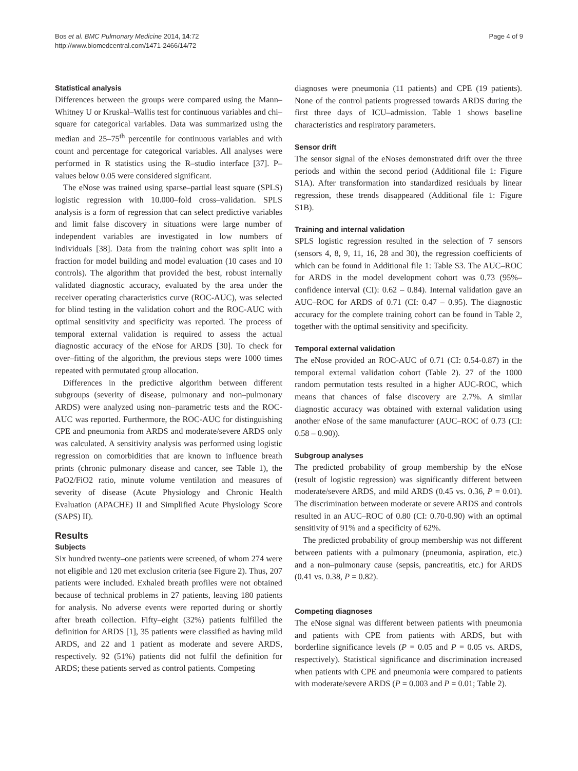Bos et al. BMC Pulmonary Medicine 2014, 14:72
http://www.biomedcentral.com/1471-2466/14/72
Page 4 of 9
Statistical analysis
Differences between the groups were compared using the Mann–Whitney U or Kruskal–Wallis test for continuous variables and chi–square for categorical variables. Data was summarized using the median and 25–75<sup>th</sup> percentile for continuous variables and with count and percentage for categorical variables. All analyses were performed in R statistics using the R–studio interface [37]. P–values below 0.05 were considered significant.
The eNose was trained using sparse–partial least square (SPLS) logistic regression with 10.000–fold cross–validation. SPLS analysis is a form of regression that can select predictive variables and limit false discovery in situations were large number of independent variables are investigated in low numbers of individuals [38]. Data from the training cohort was split into a fraction for model building and model evaluation (10 cases and 10 controls). The algorithm that provided the best, robust internally validated diagnostic accuracy, evaluated by the area under the receiver operating characteristics curve (ROC-AUC), was selected for blind testing in the validation cohort and the ROC-AUC with optimal sensitivity and specificity was reported. The process of temporal external validation is required to assess the actual diagnostic accuracy of the eNose for ARDS [30]. To check for over–fitting of the algorithm, the previous steps were 1000 times repeated with permutated group allocation.
Differences in the predictive algorithm between different subgroups (severity of disease, pulmonary and non–pulmonary ARDS) were analyzed using non–parametric tests and the ROC-AUC was reported. Furthermore, the ROC-AUC for distinguishing CPE and pneumonia from ARDS and moderate/severe ARDS only was calculated. A sensitivity analysis was performed using logistic regression on comorbidities that are known to influence breath prints (chronic pulmonary disease and cancer, see Table 1), the PaO2/FiO2 ratio, minute volume ventilation and measures of severity of disease (Acute Physiology and Chronic Health Evaluation (APACHE) II and Simplified Acute Physiology Score (SAPS) II).
Results
Subjects
Six hundred twenty–one patients were screened, of whom 274 were not eligible and 120 met exclusion criteria (see Figure 2). Thus, 207 patients were included. Exhaled breath profiles were not obtained because of technical problems in 27 patients, leaving 180 patients for analysis. No adverse events were reported during or shortly after breath collection. Fifty–eight (32%) patients fulfilled the definition for ARDS [1], 35 patients were classified as having mild ARDS, and 22 and 1 patient as moderate and severe ARDS, respectively. 92 (51%) patients did not fulfil the definition for ARDS; these patients served as control patients. Competing
diagnoses were pneumonia (11 patients) and CPE (19 patients). None of the control patients progressed towards ARDS during the first three days of ICU–admission. Table 1 shows baseline characteristics and respiratory parameters.
Sensor drift
The sensor signal of the eNoses demonstrated drift over the three periods and within the second period (Additional file 1: Figure S1A). After transformation into standardized residuals by linear regression, these trends disappeared (Additional file 1: Figure S1B).
Training and internal validation
SPLS logistic regression resulted in the selection of 7 sensors (sensors 4, 8, 9, 11, 16, 28 and 30), the regression coefficients of which can be found in Additional file 1: Table S3. The AUC–ROC for ARDS in the model development cohort was 0.73 (95%–confidence interval (CI): 0.62 – 0.84). Internal validation gave an AUC–ROC for ARDS of 0.71 (CI: 0.47 – 0.95). The diagnostic accuracy for the complete training cohort can be found in Table 2, together with the optimal sensitivity and specificity.
Temporal external validation
The eNose provided an ROC-AUC of 0.71 (CI: 0.54-0.87) in the temporal external validation cohort (Table 2). 27 of the 1000 random permutation tests resulted in a higher AUC-ROC, which means that chances of false discovery are 2.7%. A similar diagnostic accuracy was obtained with external validation using another eNose of the same manufacturer (AUC–ROC of 0.73 (CI: 0.58 – 0.90)).
Subgroup analyses
The predicted probability of group membership by the eNose (result of logistic regression) was significantly different between moderate/severe ARDS, and mild ARDS (0.45 vs. 0.36, P = 0.01). The discrimination between moderate or severe ARDS and controls resulted in an AUC–ROC of 0.80 (CI: 0.70-0.90) with an optimal sensitivity of 91% and a specificity of 62%.
The predicted probability of group membership was not different between patients with a pulmonary (pneumonia, aspiration, etc.) and a non–pulmonary cause (sepsis, pancreatitis, etc.) for ARDS (0.41 vs. 0.38, P = 0.82).
Competing diagnoses
The eNose signal was different between patients with pneumonia and patients with CPE from patients with ARDS, but with borderline significance levels (P = 0.05 and P = 0.05 vs. ARDS, respectively). Statistical significance and discrimination increased when patients with CPE and pneumonia were compared to patients with moderate/severe ARDS (P = 0.003 and P = 0.01; Table 2).